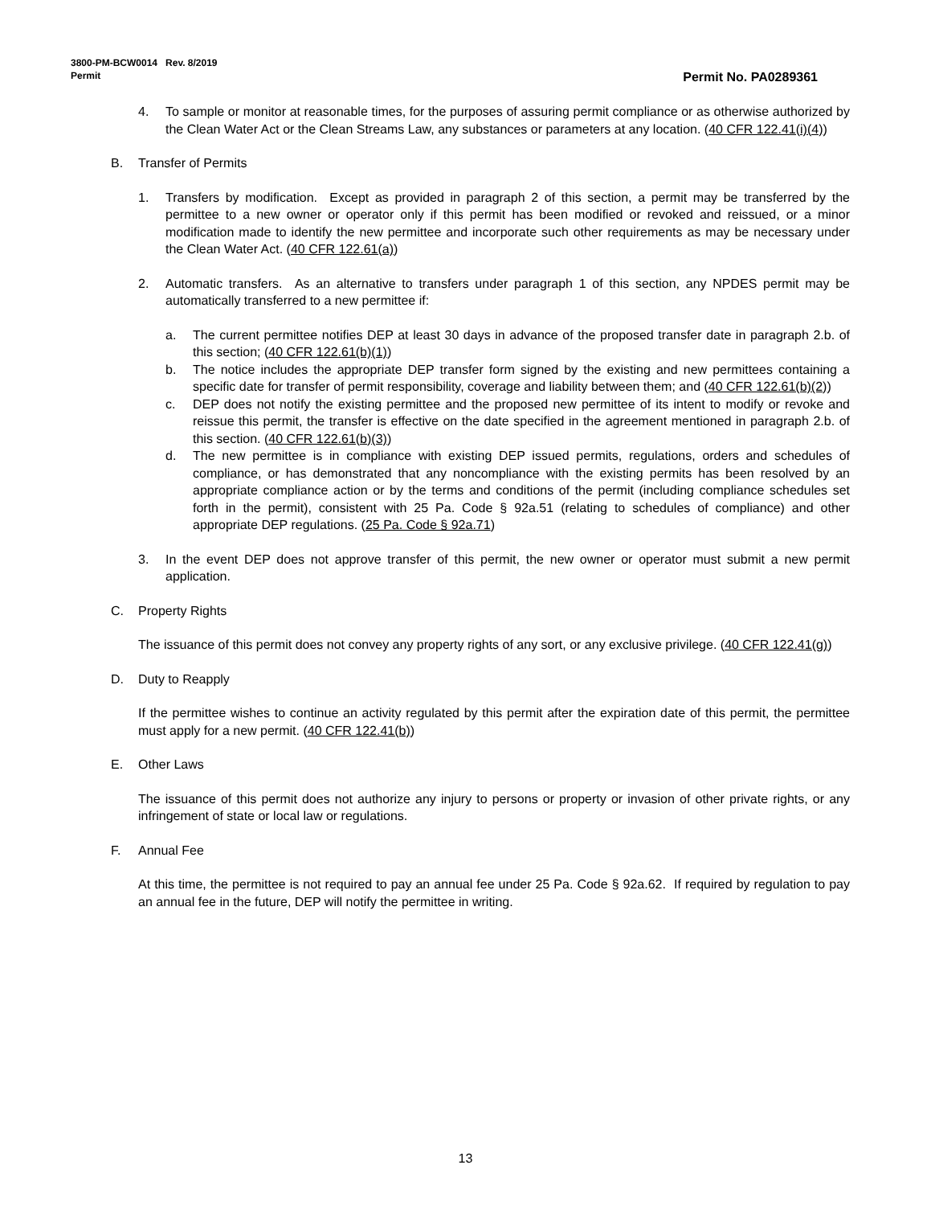Permit No. PA0289361 3800-PM-BCW0014 Rev. 8/2019
Permit
4. To sample or monitor at reasonable times, for the purposes of assuring permit compliance or as otherwise authorized by the Clean Water Act or the Clean Streams Law, any substances or parameters at any location. (40 CFR 122.41(i)(4))
B. Transfer of Permits
1. Transfers by modification. Except as provided in paragraph 2 of this section, a permit may be transferred by the permittee to a new owner or operator only if this permit has been modified or revoked and reissued, or a minor modification made to identify the new permittee and incorporate such other requirements as may be necessary under the Clean Water Act. (40 CFR 122.61(a))
2. Automatic transfers. As an alternative to transfers under paragraph 1 of this section, any NPDES permit may be automatically transferred to a new permittee if:
a. The current permittee notifies DEP at least 30 days in advance of the proposed transfer date in paragraph 2.b. of this section; (40 CFR 122.61(b)(1))
b. The notice includes the appropriate DEP transfer form signed by the existing and new permittees containing a specific date for transfer of permit responsibility, coverage and liability between them; and (40 CFR 122.61(b)(2))
c. DEP does not notify the existing permittee and the proposed new permittee of its intent to modify or revoke and reissue this permit, the transfer is effective on the date specified in the agreement mentioned in paragraph 2.b. of this section. (40 CFR 122.61(b)(3))
d. The new permittee is in compliance with existing DEP issued permits, regulations, orders and schedules of compliance, or has demonstrated that any noncompliance with the existing permits has been resolved by an appropriate compliance action or by the terms and conditions of the permit (including compliance schedules set forth in the permit), consistent with 25 Pa. Code § 92a.51 (relating to schedules of compliance) and other appropriate DEP regulations. (25 Pa. Code § 92a.71)
3. In the event DEP does not approve transfer of this permit, the new owner or operator must submit a new permit application.
C. Property Rights
The issuance of this permit does not convey any property rights of any sort, or any exclusive privilege. (40 CFR 122.41(g))
D. Duty to Reapply
If the permittee wishes to continue an activity regulated by this permit after the expiration date of this permit, the permittee must apply for a new permit. (40 CFR 122.41(b))
E. Other Laws
The issuance of this permit does not authorize any injury to persons or property or invasion of other private rights, or any infringement of state or local law or regulations.
F. Annual Fee
At this time, the permittee is not required to pay an annual fee under 25 Pa. Code § 92a.62. If required by regulation to pay an annual fee in the future, DEP will notify the permittee in writing.
13